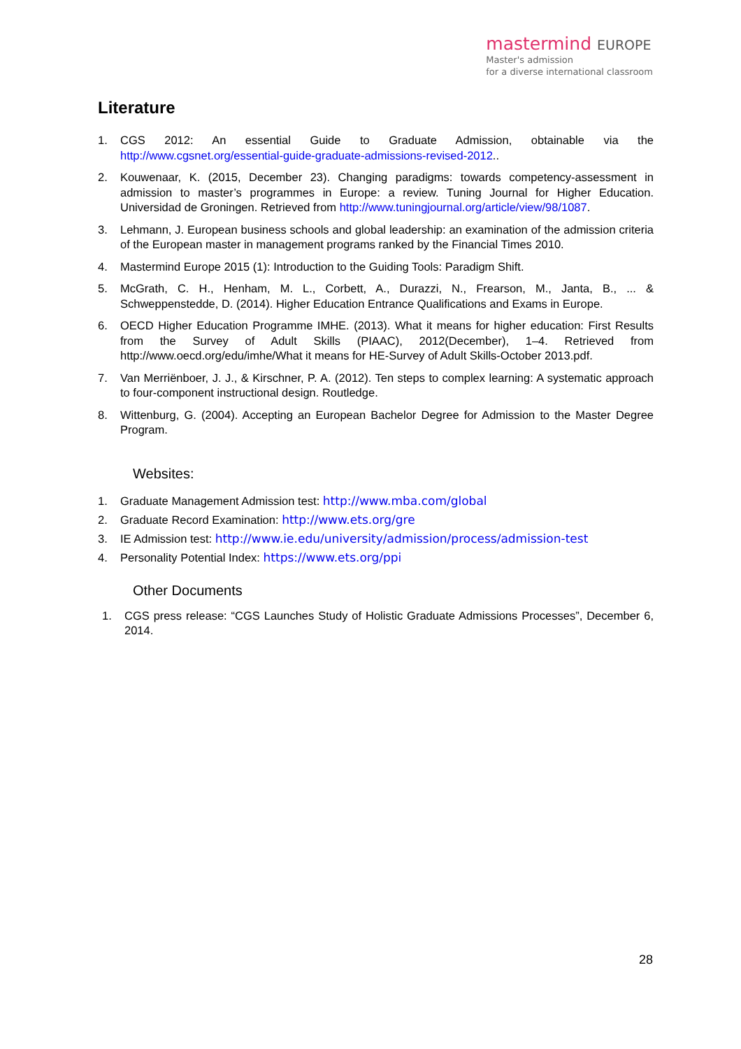mastermind EUROPE
Master's admission
for a diverse international classroom
Literature
1. CGS 2012: An essential Guide to Graduate Admission, obtainable via the http://www.cgsnet.org/essential-guide-graduate-admissions-revised-2012..
2. Kouwenaar, K. (2015, December 23). Changing paradigms: towards competency-assessment in admission to master’s programmes in Europe: a review. Tuning Journal for Higher Education. Universidad de Groningen. Retrieved from http://www.tuningjournal.org/article/view/98/1087.
3. Lehmann, J. European business schools and global leadership: an examination of the admission criteria of the European master in management programs ranked by the Financial Times 2010.
4. Mastermind Europe 2015 (1): Introduction to the Guiding Tools: Paradigm Shift.
5. McGrath, C. H., Henham, M. L., Corbett, A., Durazzi, N., Frearson, M., Janta, B., ... & Schweppenstedde, D. (2014). Higher Education Entrance Qualifications and Exams in Europe.
6. OECD Higher Education Programme IMHE. (2013). What it means for higher education: First Results from the Survey of Adult Skills (PIAAC), 2012(December), 1–4. Retrieved from http://www.oecd.org/edu/imhe/What it means for HE-Survey of Adult Skills-October 2013.pdf.
7. Van Merriënboer, J. J., & Kirschner, P. A. (2012). Ten steps to complex learning: A systematic approach to four-component instructional design. Routledge.
8. Wittenburg, G. (2004). Accepting an European Bachelor Degree for Admission to the Master Degree Program.
Websites:
1. Graduate Management Admission test: http://www.mba.com/global
2. Graduate Record Examination: http://www.ets.org/gre
3. IE Admission test: http://www.ie.edu/university/admission/process/admission-test
4. Personality Potential Index: https://www.ets.org/ppi
Other Documents
1. CGS press release: “CGS Launches Study of Holistic Graduate Admissions Processes”, December 6, 2014.
28